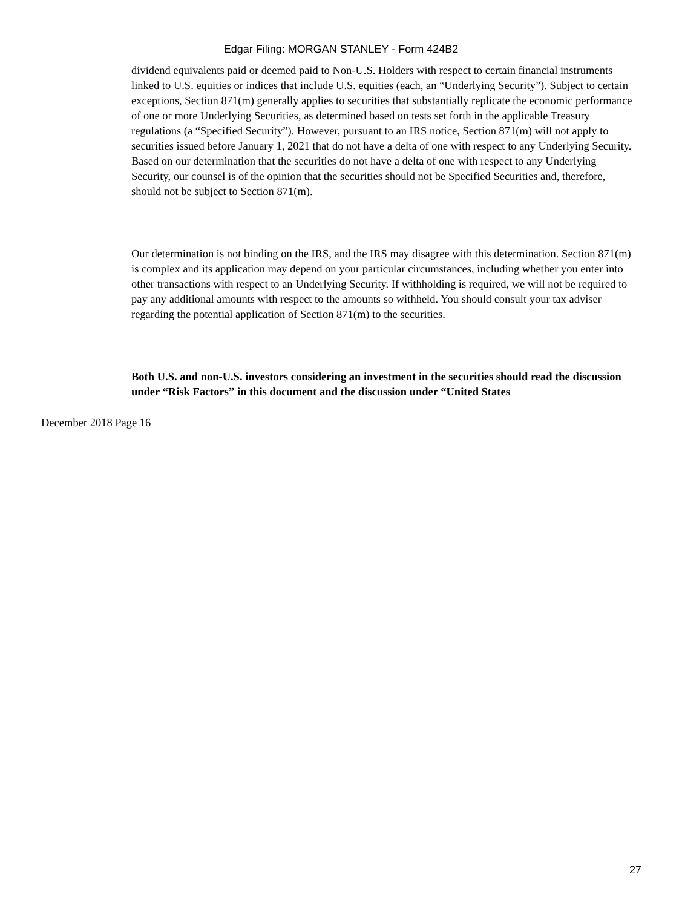Edgar Filing: MORGAN STANLEY - Form 424B2
dividend equivalents paid or deemed paid to Non-U.S. Holders with respect to certain financial instruments linked to U.S. equities or indices that include U.S. equities (each, an “Underlying Security”). Subject to certain exceptions, Section 871(m) generally applies to securities that substantially replicate the economic performance of one or more Underlying Securities, as determined based on tests set forth in the applicable Treasury regulations (a “Specified Security”). However, pursuant to an IRS notice, Section 871(m) will not apply to securities issued before January 1, 2021 that do not have a delta of one with respect to any Underlying Security. Based on our determination that the securities do not have a delta of one with respect to any Underlying Security, our counsel is of the opinion that the securities should not be Specified Securities and, therefore, should not be subject to Section 871(m).
Our determination is not binding on the IRS, and the IRS may disagree with this determination. Section 871(m) is complex and its application may depend on your particular circumstances, including whether you enter into other transactions with respect to an Underlying Security. If withholding is required, we will not be required to pay any additional amounts with respect to the amounts so withheld. You should consult your tax adviser regarding the potential application of Section 871(m) to the securities.
Both U.S. and non-U.S. investors considering an investment in the securities should read the discussion under “Risk Factors” in this document and the discussion under “United States
December 2018 Page 16
27